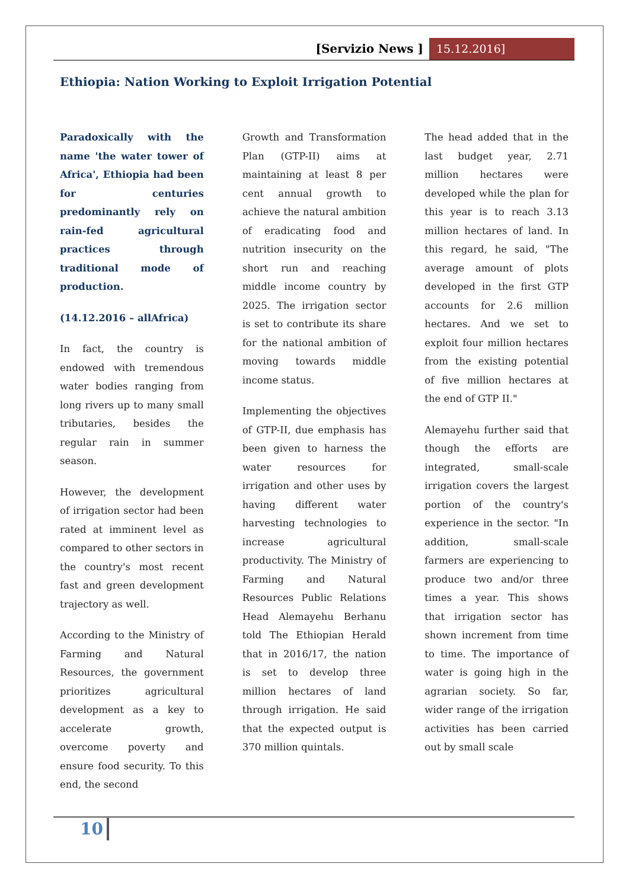[Servizio News ] 15.12.2016]
Ethiopia: Nation Working to Exploit Irrigation Potential
Paradoxically with the name 'the water tower of Africa', Ethiopia had been for centuries predominantly rely on rain-fed agricultural practices through traditional mode of production.
(14.12.2016 – allAfrica)
In fact, the country is endowed with tremendous water bodies ranging from long rivers up to many small tributaries, besides the regular rain in summer season.
However, the development of irrigation sector had been rated at imminent level as compared to other sectors in the country's most recent fast and green development trajectory as well.
According to the Ministry of Farming and Natural Resources, the government prioritizes agricultural development as a key to accelerate growth, overcome poverty and ensure food security. To this end, the second
Growth and Transformation Plan (GTP-II) aims at maintaining at least 8 per cent annual growth to achieve the natural ambition of eradicating food and nutrition insecurity on the short run and reaching middle income country by 2025. The irrigation sector is set to contribute its share for the national ambition of moving towards middle income status.
Implementing the objectives of GTP-II, due emphasis has been given to harness the water resources for irrigation and other uses by having different water harvesting technologies to increase agricultural productivity. The Ministry of Farming and Natural Resources Public Relations Head Alemayehu Berhanu told The Ethiopian Herald that in 2016/17, the nation is set to develop three million hectares of land through irrigation. He said that the expected output is 370 million quintals.
The head added that in the last budget year, 2.71 million hectares were developed while the plan for this year is to reach 3.13 million hectares of land. In this regard, he said, "The average amount of plots developed in the first GTP accounts for 2.6 million hectares. And we set to exploit four million hectares from the existing potential of five million hectares at the end of GTP II."
Alemayehu further said that though the efforts are integrated, small-scale irrigation covers the largest portion of the country's experience in the sector. "In addition, small-scale farmers are experiencing to produce two and/or three times a year. This shows that irrigation sector has shown increment from time to time. The importance of water is going high in the agrarian society. So far, wider range of the irrigation activities has been carried out by small scale
10